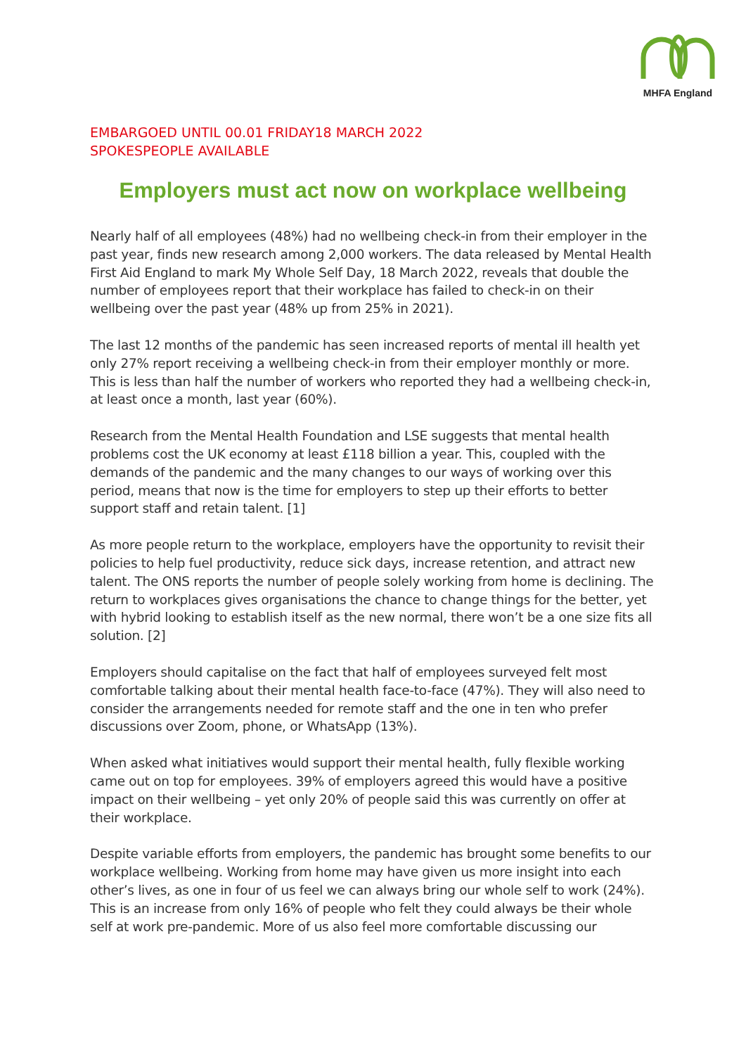MHFA England
EMBARGOED UNTIL 00.01 FRIDAY18 MARCH 2022
SPOKESPEOPLE AVAILABLE
Employers must act now on workplace wellbeing
Nearly half of all employees (48%) had no wellbeing check-in from their employer in the past year, finds new research among 2,000 workers. The data released by Mental Health First Aid England to mark My Whole Self Day, 18 March 2022, reveals that double the number of employees report that their workplace has failed to check-in on their wellbeing over the past year (48% up from 25% in 2021).
The last 12 months of the pandemic has seen increased reports of mental ill health yet only 27% report receiving a wellbeing check-in from their employer monthly or more. This is less than half the number of workers who reported they had a wellbeing check-in, at least once a month, last year (60%).
Research from the Mental Health Foundation and LSE suggests that mental health problems cost the UK economy at least £118 billion a year. This, coupled with the demands of the pandemic and the many changes to our ways of working over this period, means that now is the time for employers to step up their efforts to better support staff and retain talent. [1]
As more people return to the workplace, employers have the opportunity to revisit their policies to help fuel productivity, reduce sick days, increase retention, and attract new talent. The ONS reports the number of people solely working from home is declining. The return to workplaces gives organisations the chance to change things for the better, yet with hybrid looking to establish itself as the new normal, there won’t be a one size fits all solution. [2]
Employers should capitalise on the fact that half of employees surveyed felt most comfortable talking about their mental health face-to-face (47%). They will also need to consider the arrangements needed for remote staff and the one in ten who prefer discussions over Zoom, phone, or WhatsApp (13%).
When asked what initiatives would support their mental health, fully flexible working came out on top for employees. 39% of employers agreed this would have a positive impact on their wellbeing – yet only 20% of people said this was currently on offer at their workplace.
Despite variable efforts from employers, the pandemic has brought some benefits to our workplace wellbeing. Working from home may have given us more insight into each other’s lives, as one in four of us feel we can always bring our whole self to work (24%). This is an increase from only 16% of people who felt they could always be their whole self at work pre-pandemic. More of us also feel more comfortable discussing our